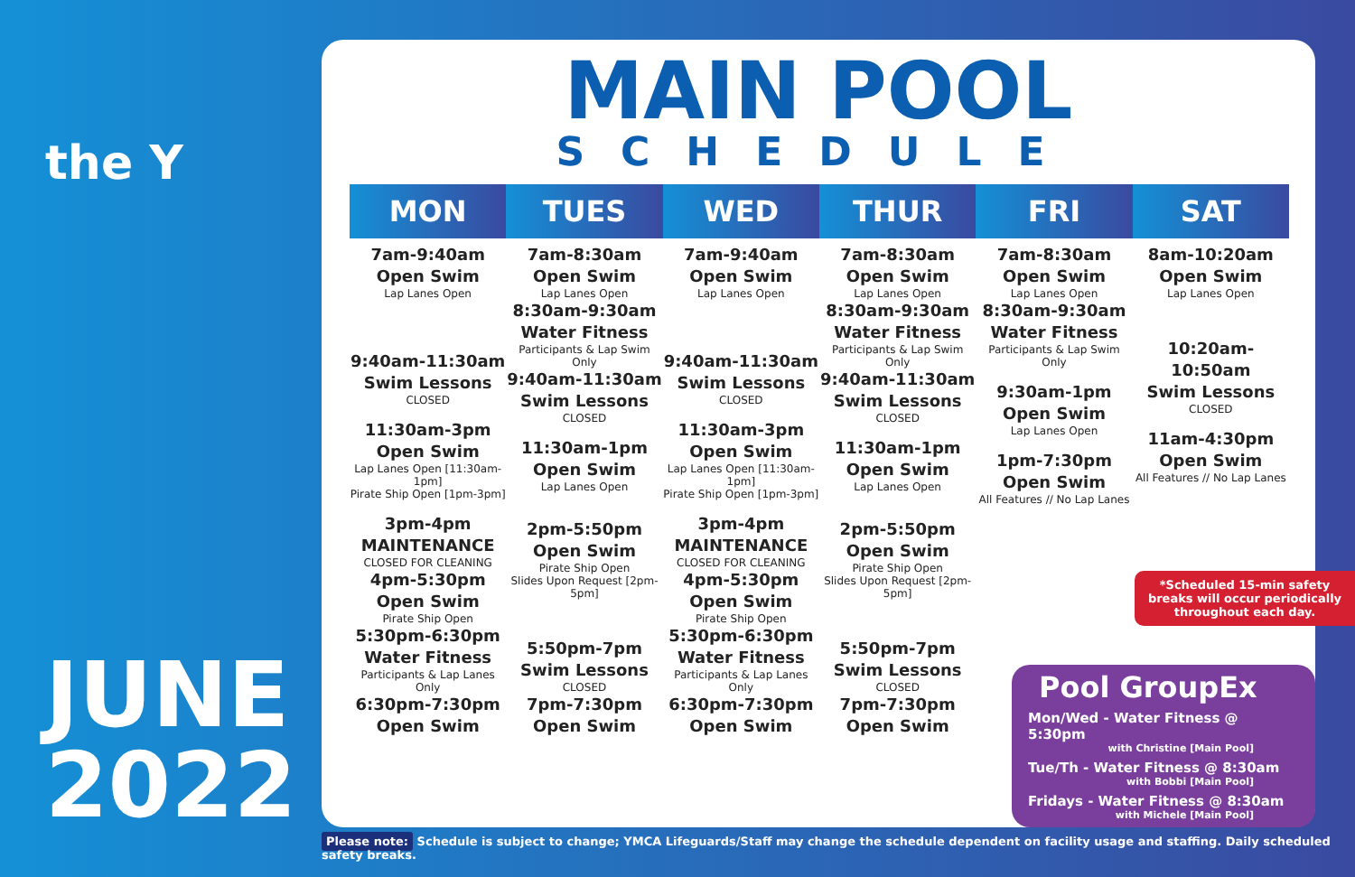the Y
JUNE
2022
MAIN POOL
SCHEDULE
| MON | TUES | WED | THUR | FRI | SAT |
| --- | --- | --- | --- | --- | --- |
| 7am-9:40am Open Swim Lap Lanes Open 9:40am-11:30am Swim Lessons CLOSED 11:30am-3pm Open Swim Lap Lanes Open [11:30am-1pm] Pirate Ship Open [1pm-3pm] 3pm-4pm MAINTENANCE CLOSED FOR CLEANING 4pm-5:30pm Open Swim Pirate Ship Open 5:30pm-6:30pm Water Fitness Participants & Lap Lanes Only 6:30pm-7:30pm Open Swim | 7am-8:30am Open Swim Lap Lanes Open 8:30am-9:30am Water Fitness Participants & Lap Swim Only 9:40am-11:30am Swim Lessons CLOSED 11:30am-1pm Open Swim Lap Lanes Open 2pm-5:50pm Open Swim Pirate Ship Open Slides Upon Request [2pm-5pm] 5:50pm-7pm Swim Lessons CLOSED 7pm-7:30pm Open Swim | 7am-9:40am Open Swim Lap Lanes Open 9:40am-11:30am Swim Lessons CLOSED 11:30am-3pm Open Swim Lap Lanes Open [11:30am-1pm] Pirate Ship Open [1pm-3pm] 3pm-4pm MAINTENANCE CLOSED FOR CLEANING 4pm-5:30pm Open Swim Pirate Ship Open 5:30pm-6:30pm Water Fitness Participants & Lap Lanes Only 6:30pm-7:30pm Open Swim | 7am-8:30am Open Swim Lap Lanes Open 8:30am-9:30am Water Fitness Participants & Lap Swim Only 9:40am-11:30am Swim Lessons CLOSED 11:30am-1pm Open Swim Lap Lanes Open 2pm-5:50pm Open Swim Pirate Ship Open Slides Upon Request [2pm-5pm] 5:50pm-7pm Swim Lessons CLOSED 7pm-7:30pm Open Swim | 7am-8:30am Open Swim Lap Lanes Open 8:30am-9:30am Water Fitness Participants & Lap Swim Only 9:30am-1pm Open Swim Lap Lanes Open 1pm-7:30pm Open Swim All Features // No Lap Lanes | 8am-10:20am Open Swim Lap Lanes Open 10:20am-10:50am Swim Lessons CLOSED 11am-4:30pm Open Swim All Features // No Lap Lanes |
*Scheduled 15-min safety
breaks will occur periodically
throughout each day.
Pool GroupEx
Mon/Wed - Water Fitness @ 5:30pm
with Christine [Main Pool]
Tue/Th - Water Fitness @ 8:30am
with Bobbi [Main Pool]
Fridays - Water Fitness @ 8:30am
with Michele [Main Pool]
Please note: Schedule is subject to change; YMCA Lifeguards/Staff may change the schedule dependent on facility usage and staffing. Daily scheduled safety breaks.